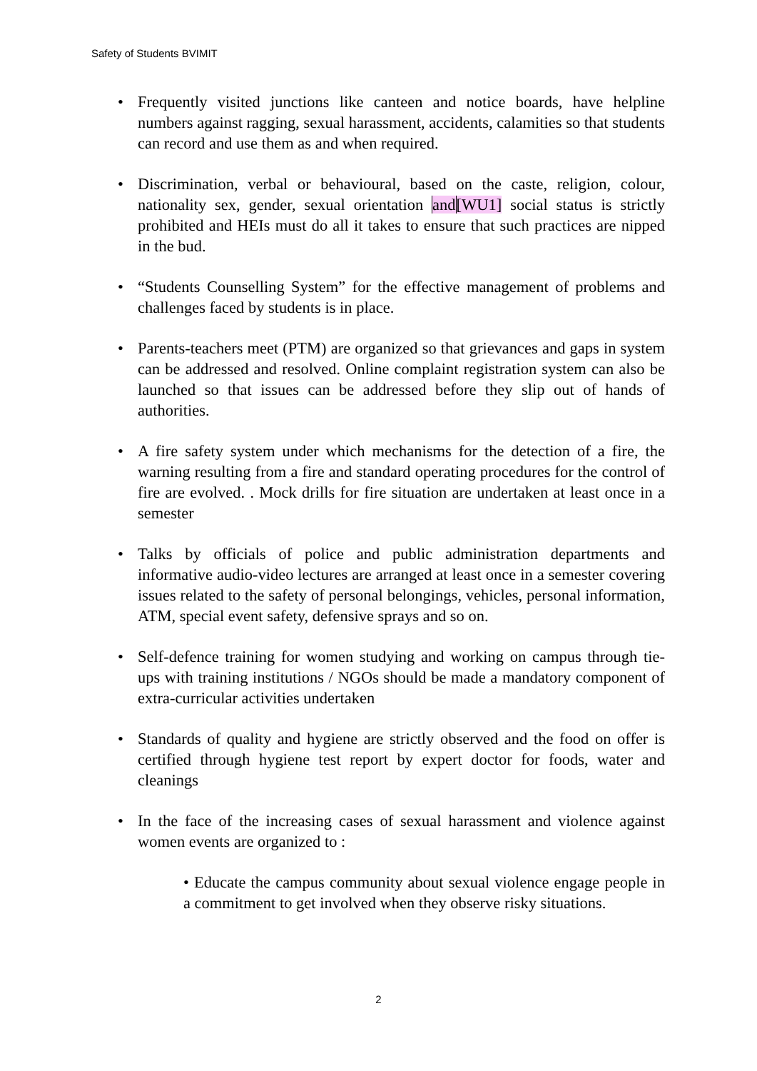Safety of Students BVIMIT
• Frequently visited junctions like canteen and notice boards, have helpline numbers against ragging, sexual harassment, accidents, calamities so that students can record and use them as and when required.
• Discrimination, verbal or behavioural, based on the caste, religion, colour, nationality sex, gender, sexual orientation and[WU1] social status is strictly prohibited and HEIs must do all it takes to ensure that such practices are nipped in the bud.
• “Students Counselling System” for the effective management of problems and challenges faced by students is in place.
• Parents-teachers meet (PTM) are organized so that grievances and gaps in system can be addressed and resolved. Online complaint registration system can also be launched so that issues can be addressed before they slip out of hands of authorities.
• A fire safety system under which mechanisms for the detection of a fire, the warning resulting from a fire and standard operating procedures for the control of fire are evolved. . Mock drills for fire situation are undertaken at least once in a semester
• Talks by officials of police and public administration departments and informative audio-video lectures are arranged at least once in a semester covering issues related to the safety of personal belongings, vehicles, personal information, ATM, special event safety, defensive sprays and so on.
• Self-defence training for women studying and working on campus through tie-ups with training institutions / NGOs should be made a mandatory component of extra-curricular activities undertaken
• Standards of quality and hygiene are strictly observed and the food on offer is certified through hygiene test report by expert doctor for foods, water and cleanings
• In the face of the increasing cases of sexual harassment and violence against women events are organized to :
• Educate the campus community about sexual violence engage people in a commitment to get involved when they observe risky situations.
2